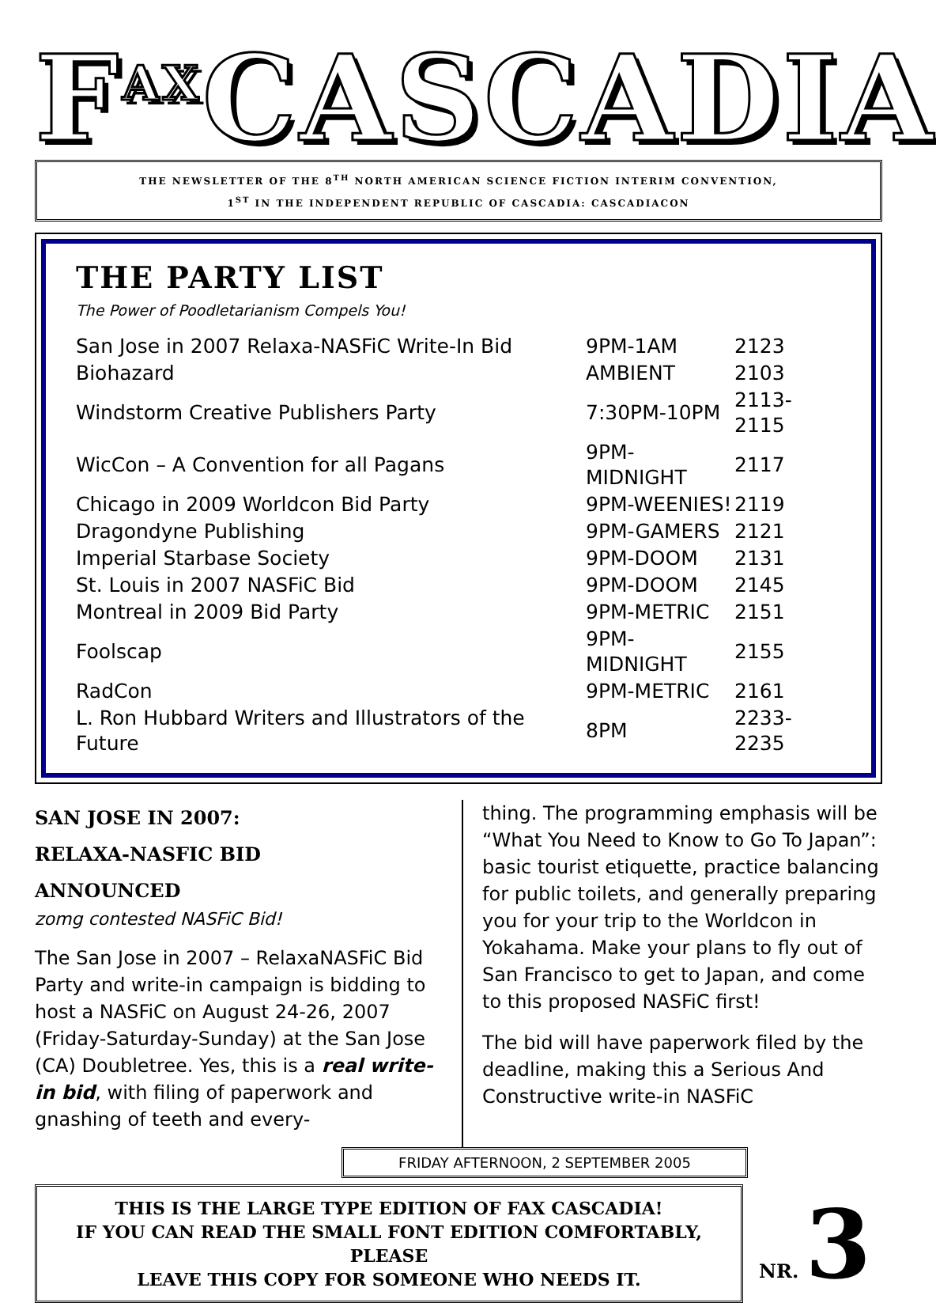F<sup>AX</sup>CASCADIA
THE NEWSLETTER OF THE 8<sup>TH</sup> NORTH AMERICAN SCIENCE FICTION INTERIM CONVENTION,
1<sup>ST</sup> IN THE INDEPENDENT REPUBLIC OF CASCADIA: CASCADIACON
THE PARTY LIST
The Power of Poodletarianism Compels You!
| San Jose in 2007 Relaxa-NASFiC Write-In Bid | 9PM-1AM | 2123 |
| Biohazard | AMBIENT | 2103 |
| Windstorm Creative Publishers Party | 7:30PM-10PM | 2113-2115 |
| WicCon – A Convention for all Pagans | 9PM-MIDNIGHT | 2117 |
| Chicago in 2009 Worldcon Bid Party | 9PM-WEENIES! | 2119 |
| Dragondyne Publishing | 9PM-GAMERS | 2121 |
| Imperial Starbase Society | 9PM-DOOM | 2131 |
| St. Louis in 2007 NASFiC Bid | 9PM-DOOM | 2145 |
| Montreal in 2009 Bid Party | 9PM-METRIC | 2151 |
| Foolscap | 9PM-MIDNIGHT | 2155 |
| RadCon | 9PM-METRIC | 2161 |
| L. Ron Hubbard Writers and Illustrators of the Future | 8PM | 2233-2235 |
SAN JOSE IN 2007:
RELAXA-NASFIC BID
ANNOUNCED
zomg contested NASFiC Bid!
The San Jose in 2007 – RelaxaNASFiC Bid Party and write-in campaign is bidding to host a NASFiC on August 24-26, 2007 (Friday-Saturday-Sunday) at the San Jose (CA) Doubletree. Yes, this is a real write-in bid, with filing of paperwork and gnashing of teeth and every-
thing. The programming emphasis will be “What You Need to Know to Go To Japan”: basic tourist etiquette, practice balancing for public toilets, and generally preparing you for your trip to the Worldcon in Yokahama. Make your plans to fly out of San Francisco to get to Japan, and come to this proposed NASFiC first!
The bid will have paperwork filed by the deadline, making this a Serious And Constructive write-in NASFiC
FRIDAY AFTERNOON, 2 SEPTEMBER 2005
THIS IS THE LARGE TYPE EDITION OF FAX CASCADIA!
IF YOU CAN READ THE SMALL FONT EDITION COMFORTABLY, PLEASE
LEAVE THIS COPY FOR SOMEONE WHO NEEDS IT.
NR. 3